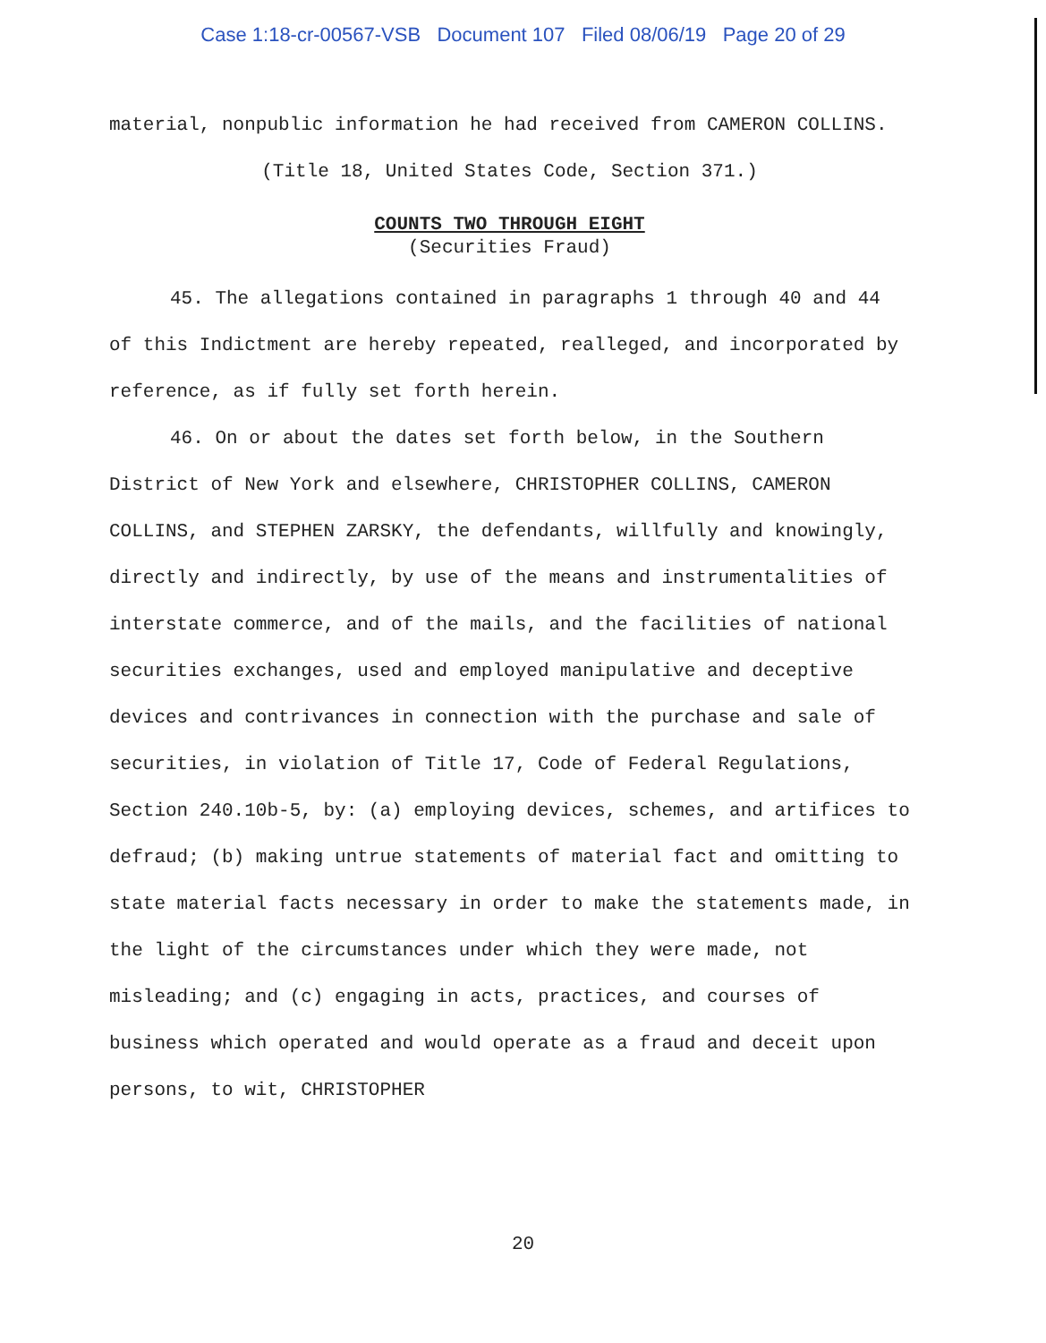Case 1:18-cr-00567-VSB Document 107 Filed 08/06/19 Page 20 of 29
material, nonpublic information he had received from CAMERON COLLINS.
(Title 18, United States Code, Section 371.)
COUNTS TWO THROUGH EIGHT
(Securities Fraud)
45. The allegations contained in paragraphs 1 through 40 and 44 of this Indictment are hereby repeated, realleged, and incorporated by reference, as if fully set forth herein.
46. On or about the dates set forth below, in the Southern District of New York and elsewhere, CHRISTOPHER COLLINS, CAMERON COLLINS, and STEPHEN ZARSKY, the defendants, willfully and knowingly, directly and indirectly, by use of the means and instrumentalities of interstate commerce, and of the mails, and the facilities of national securities exchanges, used and employed manipulative and deceptive devices and contrivances in connection with the purchase and sale of securities, in violation of Title 17, Code of Federal Regulations, Section 240.10b-5, by: (a) employing devices, schemes, and artifices to defraud; (b) making untrue statements of material fact and omitting to state material facts necessary in order to make the statements made, in the light of the circumstances under which they were made, not misleading; and (c) engaging in acts, practices, and courses of business which operated and would operate as a fraud and deceit upon persons, to wit, CHRISTOPHER
20